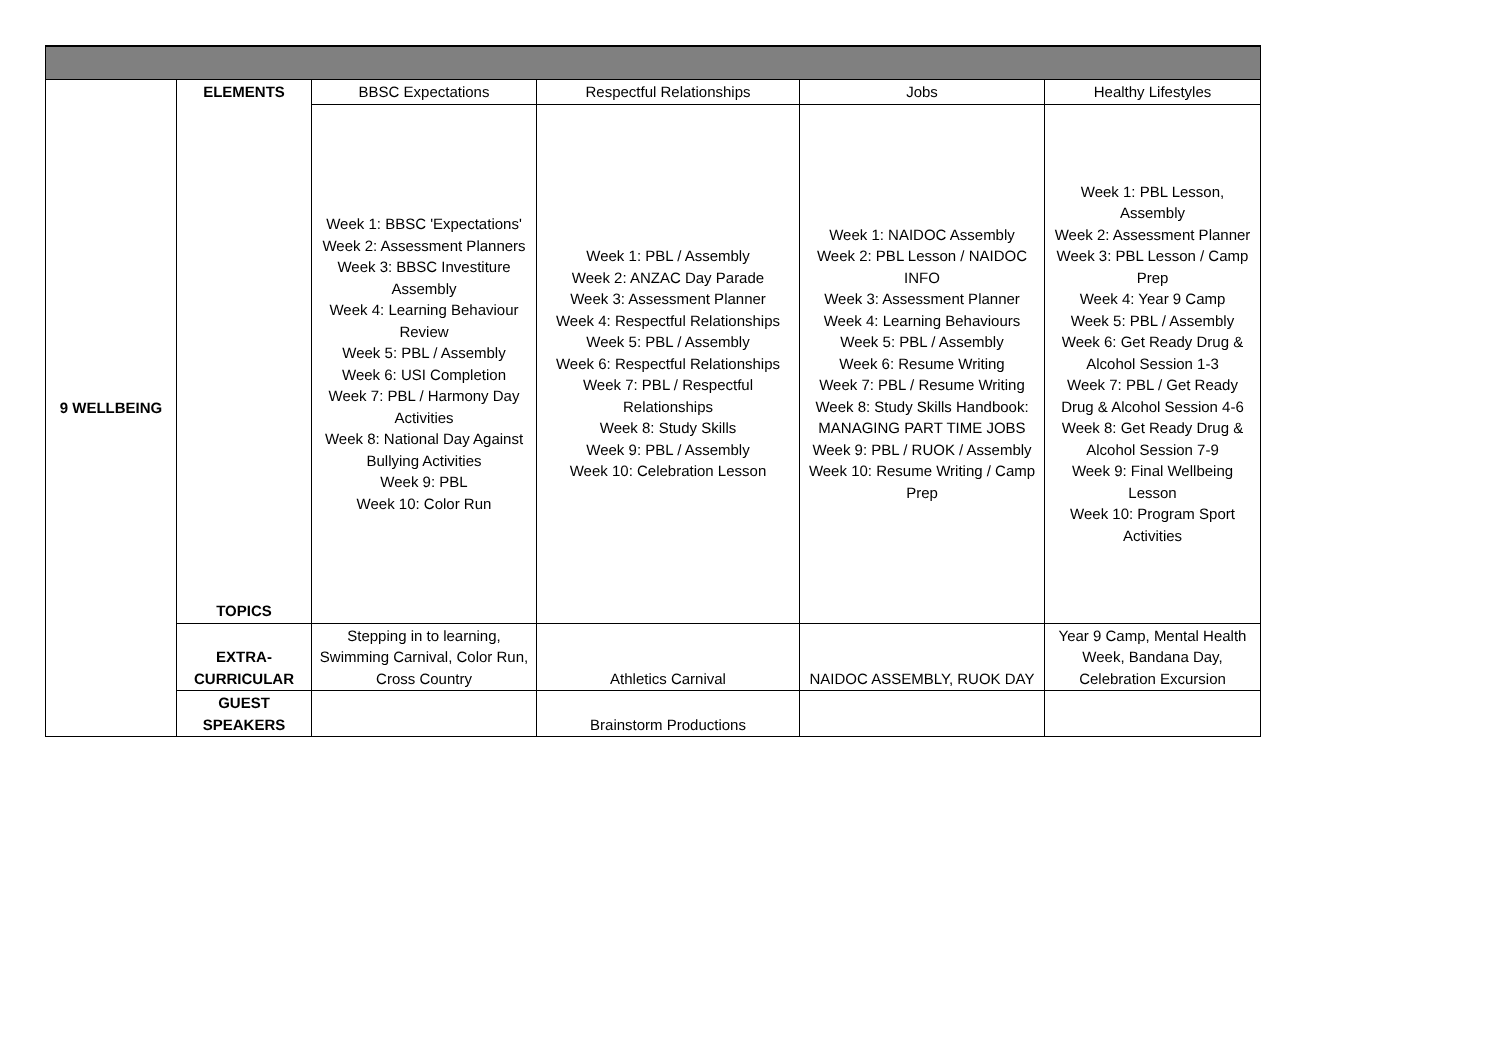| 9 WELLBEING | ELEMENTS | BBSC Expectations | Respectful Relationships | Jobs | Healthy Lifestyles |
| | TOPICS | Week 1: BBSC 'Expectations' Week 2: Assessment Planners Week 3: BBSC Investiture Assembly Week 4: Learning Behaviour Review Week 5: PBL / Assembly Week 6: USI Completion Week 7: PBL / Harmony Day Activities Week 8: National Day Against Bullying Activities Week 9: PBL Week 10: Color Run | Week 1: PBL / Assembly Week 2: ANZAC Day Parade Week 3: Assessment Planner Week 4: Respectful Relationships Week 5: PBL / Assembly Week 6: Respectful Relationships Week 7: PBL / Respectful Relationships Week 8: Study Skills Week 9: PBL / Assembly Week 10: Celebration Lesson | Week 1: NAIDOC Assembly Week 2: PBL Lesson / NAIDOC INFO Week 3: Assessment Planner Week 4: Learning Behaviours Week 5: PBL / Assembly Week 6: Resume Writing Week 7: PBL / Resume Writing Week 8: Study Skills Handbook: MANAGING PART TIME JOBS Week 9: PBL / RUOK / Assembly Week 10: Resume Writing / Camp Prep | Week 1: PBL Lesson, Assembly Week 2: Assessment Planner Week 3: PBL Lesson / Camp Prep Week 4: Year 9 Camp Week 5: PBL / Assembly Week 6: Get Ready Drug & Alcohol Session 1-3 Week 7: PBL / Get Ready Drug & Alcohol Session 4-6 Week 8: Get Ready Drug & Alcohol Session 7-9 Week 9: Final Wellbeing Lesson Week 10: Program Sport Activities |
| | EXTRA- CURRICULAR | Stepping in to learning, Swimming Carnival, Color Run, Cross Country | Athletics Carnival | NAIDOC ASSEMBLY, RUOK DAY | Year 9 Camp, Mental Health Week, Bandana Day, Celebration Excursion |
| | GUEST SPEAKERS | | Brainstorm Productions | | |